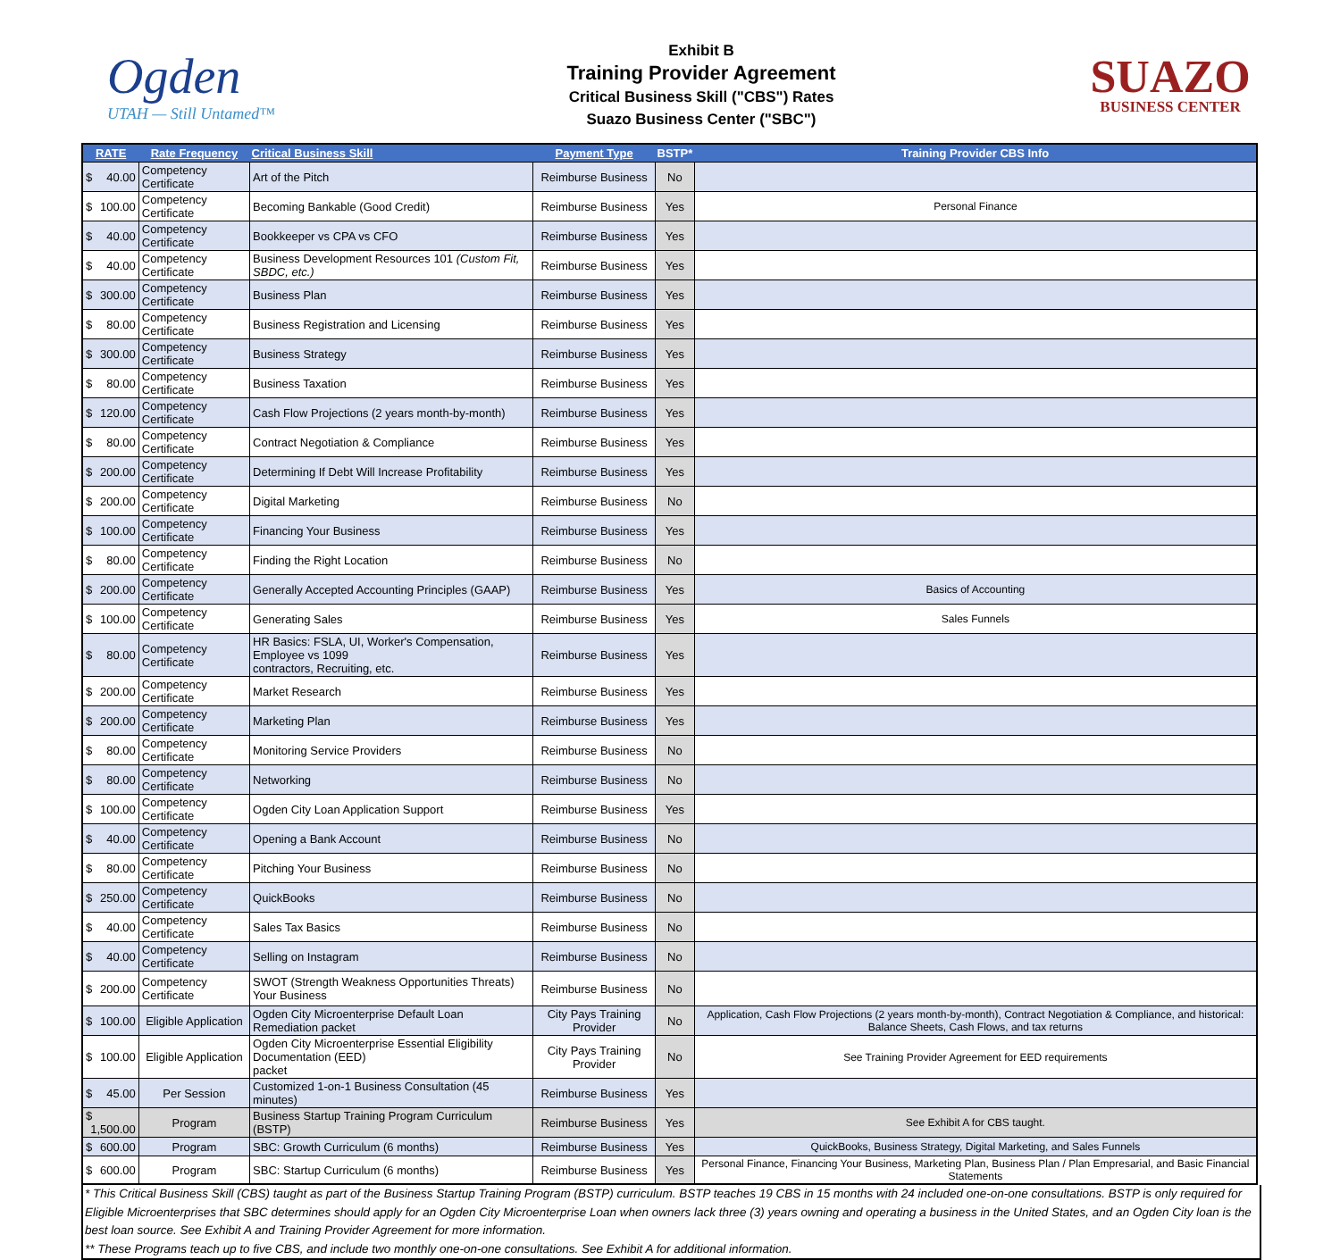Ogden
UTAH — Still Untamed™
Exhibit B
Training Provider Agreement
Critical Business Skill ("CBS") Rates
Suazo Business Center ("SBC")
SUAZO
BUSINESS CENTER
| RATE | Rate Frequency | Critical Business Skill | Payment Type | BSTP* | Training Provider CBS Info |
| --- | --- | --- | --- | --- | --- |
| $ 40.00 | Competency Certificate | Art of the Pitch | Reimburse Business | No | |
| $ 100.00 | Competency Certificate | Becoming Bankable (Good Credit) | Reimburse Business | Yes | Personal Finance |
| $ 40.00 | Competency Certificate | Bookkeeper vs CPA vs CFO | Reimburse Business | Yes | |
| $ 40.00 | Competency Certificate | Business Development Resources 101 (Custom Fit, SBDC, etc.) | Reimburse Business | Yes | |
| $ 300.00 | Competency Certificate | Business Plan | Reimburse Business | Yes | |
| $ 80.00 | Competency Certificate | Business Registration and Licensing | Reimburse Business | Yes | |
| $ 300.00 | Competency Certificate | Business Strategy | Reimburse Business | Yes | |
| $ 80.00 | Competency Certificate | Business Taxation | Reimburse Business | Yes | |
| $ 120.00 | Competency Certificate | Cash Flow Projections (2 years month-by-month) | Reimburse Business | Yes | |
| $ 80.00 | Competency Certificate | Contract Negotiation & Compliance | Reimburse Business | Yes | |
| $ 200.00 | Competency Certificate | Determining If Debt Will Increase Profitability | Reimburse Business | Yes | |
| $ 200.00 | Competency Certificate | Digital Marketing | Reimburse Business | No | |
| $ 100.00 | Competency Certificate | Financing Your Business | Reimburse Business | Yes | |
| $ 80.00 | Competency Certificate | Finding the Right Location | Reimburse Business | No | |
| $ 200.00 | Competency Certificate | Generally Accepted Accounting Principles (GAAP) | Reimburse Business | Yes | Basics of Accounting |
| $ 100.00 | Competency Certificate | Generating Sales | Reimburse Business | Yes | Sales Funnels |
| $ 80.00 | Competency Certificate | HR Basics: FSLA, UI, Worker's Compensation, Employee vs 1099 contractors, Recruiting, etc. | Reimburse Business | Yes | |
| $ 200.00 | Competency Certificate | Market Research | Reimburse Business | Yes | |
| $ 200.00 | Competency Certificate | Marketing Plan | Reimburse Business | Yes | |
| $ 80.00 | Competency Certificate | Monitoring Service Providers | Reimburse Business | No | |
| $ 80.00 | Competency Certificate | Networking | Reimburse Business | No | |
| $ 100.00 | Competency Certificate | Ogden City Loan Application Support | Reimburse Business | Yes | |
| $ 40.00 | Competency Certificate | Opening a Bank Account | Reimburse Business | No | |
| $ 80.00 | Competency Certificate | Pitching Your Business | Reimburse Business | No | |
| $ 250.00 | Competency Certificate | QuickBooks | Reimburse Business | No | |
| $ 40.00 | Competency Certificate | Sales Tax Basics | Reimburse Business | No | |
| $ 40.00 | Competency Certificate | Selling on Instagram | Reimburse Business | No | |
| $ 200.00 | Competency Certificate | SWOT (Strength Weakness Opportunities Threats) Your Business | Reimburse Business | No | |
| $ 100.00 | Eligible Application | Ogden City Microenterprise Default Loan Remediation packet | City Pays Training Provider | No | Application, Cash Flow Projections (2 years month-by-month), Contract Negotiation & Compliance, and historical: Balance Sheets, Cash Flows, and tax returns |
| $ 100.00 | Eligible Application | Ogden City Microenterprise Essential Eligibility Documentation (EED) packet | City Pays Training Provider | No | See Training Provider Agreement for EED requirements |
| $ 45.00 | Per Session | Customized 1-on-1 Business Consultation (45 minutes) | Reimburse Business | Yes | |
| $ 1,500.00 | Program | Business Startup Training Program Curriculum (BSTP) | Reimburse Business | Yes | See Exhibit A for CBS taught. |
| $ 600.00 | Program | SBC: Growth Curriculum (6 months) | Reimburse Business | Yes | QuickBooks, Business Strategy, Digital Marketing, and Sales Funnels |
| $ 600.00 | Program | SBC: Startup Curriculum (6 months) | Reimburse Business | Yes | Personal Finance, Financing Your Business, Marketing Plan, Business Plan / Plan Empresarial, and Basic Financial Statements |
* This Critical Business Skill (CBS) taught as part of the Business Startup Training Program (BSTP) curriculum. BSTP teaches 19 CBS in 15 months with 24 included one-on-one consultations. BSTP is only required for Eligible Microenterprises that SBC determines should apply for an Ogden City Microenterprise Loan when owners lack three (3) years owning and operating a business in the United States, and an Ogden City loan is the best loan source. See Exhibit A and Training Provider Agreement for more information.
** These Programs teach up to five CBS, and include two monthly one-on-one consultations. See Exhibit A for additional information.